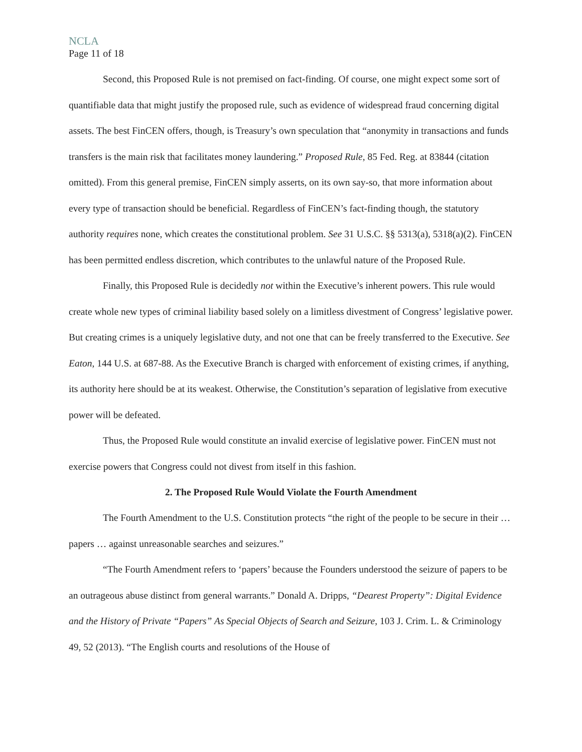NCLA
Page 11 of 18
Second, this Proposed Rule is not premised on fact-finding. Of course, one might expect some sort of quantifiable data that might justify the proposed rule, such as evidence of widespread fraud concerning digital assets. The best FinCEN offers, though, is Treasury’s own speculation that “anonymity in transactions and funds transfers is the main risk that facilitates money laundering.” Proposed Rule, 85 Fed. Reg. at 83844 (citation omitted). From this general premise, FinCEN simply asserts, on its own say-so, that more information about every type of transaction should be beneficial. Regardless of FinCEN’s fact-finding though, the statutory authority requires none, which creates the constitutional problem. See 31 U.S.C. §§ 5313(a), 5318(a)(2). FinCEN has been permitted endless discretion, which contributes to the unlawful nature of the Proposed Rule.
Finally, this Proposed Rule is decidedly not within the Executive’s inherent powers. This rule would create whole new types of criminal liability based solely on a limitless divestment of Congress’ legislative power. But creating crimes is a uniquely legislative duty, and not one that can be freely transferred to the Executive. See Eaton, 144 U.S. at 687-88. As the Executive Branch is charged with enforcement of existing crimes, if anything, its authority here should be at its weakest. Otherwise, the Constitution’s separation of legislative from executive power will be defeated.
Thus, the Proposed Rule would constitute an invalid exercise of legislative power. FinCEN must not exercise powers that Congress could not divest from itself in this fashion.
2. The Proposed Rule Would Violate the Fourth Amendment
The Fourth Amendment to the U.S. Constitution protects “the right of the people to be secure in their … papers … against unreasonable searches and seizures.”
“The Fourth Amendment refers to ‘papers’ because the Founders understood the seizure of papers to be an outrageous abuse distinct from general warrants.” Donald A. Dripps, “Dearest Property”: Digital Evidence and the History of Private “Papers” As Special Objects of Search and Seizure, 103 J. Crim. L. & Criminology 49, 52 (2013). “The English courts and resolutions of the House of